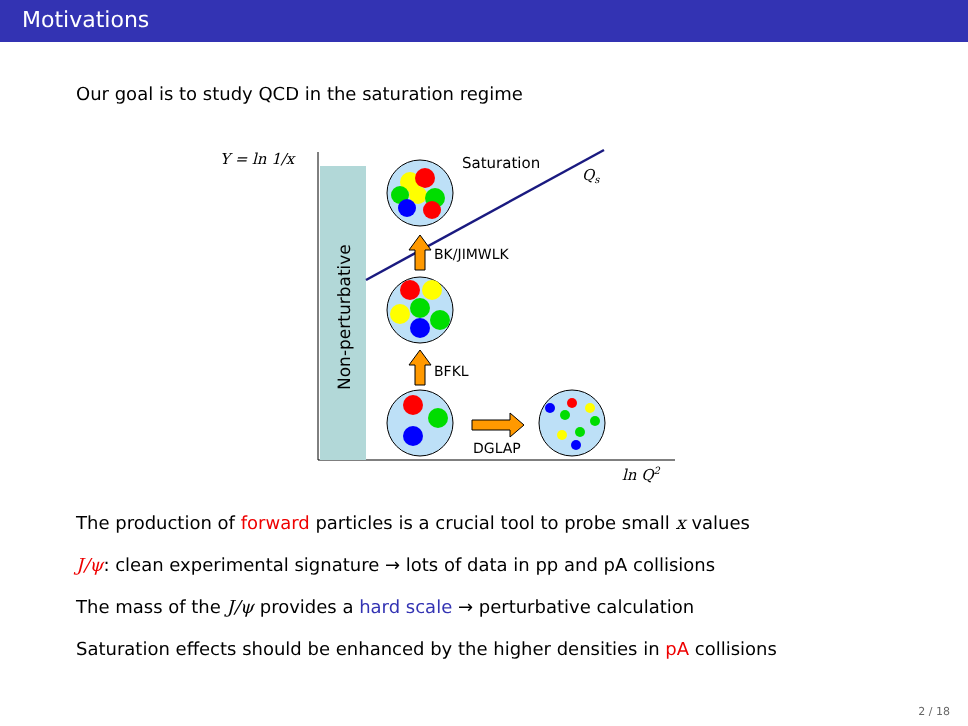Motivations
Our goal is to study QCD in the saturation regime
Y = ln 1/x
Non-perturbative
Saturation
Qs
BK/JIMWLK
BFKL
DGLAP
ln Q2
The production of forward particles is a crucial tool to probe small x values
J/ψ: clean experimental signature → lots of data in pp and pA collisions
The mass of the J/ψ provides a hard scale → perturbative calculation
Saturation effects should be enhanced by the higher densities in pA collisions
2 / 18